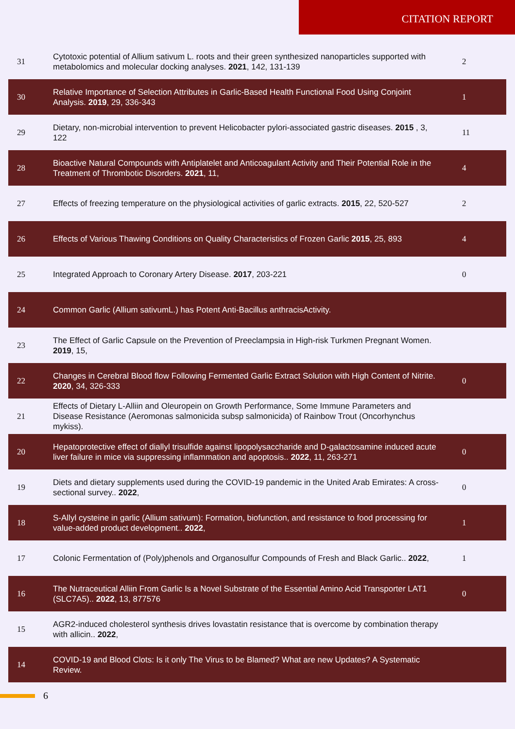CITATION REPORT
| 31 | Cytotoxic potential of Allium sativum L. roots and their green synthesized nanoparticles supported with metabolomics and molecular docking analyses. 2021 , 142, 131-139 | 2 |
| 30 | Relative Importance of Selection Attributes in Garlic-Based Health Functional Food Using Conjoint Analysis. 2019 , 29, 336-343 | 1 |
| 29 | Dietary, non-microbial intervention to prevent Helicobacter pylori-associated gastric diseases. 2015 , 3, 122 | 11 |
| 28 | Bioactive Natural Compounds with Antiplatelet and Anticoagulant Activity and Their Potential Role in the Treatment of Thrombotic Disorders. 2021 , 11, | 4 |
| 27 | Effects of freezing temperature on the physiological activities of garlic extracts. 2015 , 22, 520-527 | 2 |
| 26 | Effects of Various Thawing Conditions on Quality Characteristics of Frozen Garlic 2015 , 25, 893 | 4 |
| 25 | Integrated Approach to Coronary Artery Disease. 2017 , 203-221 | 0 |
| 24 | Common Garlic (Allium sativumL.) has Potent Anti-Bacillus anthracisActivity. | |
| 23 | The Effect of Garlic Capsule on the Prevention of Preeclampsia in High-risk Turkmen Pregnant Women. 2019 , 15, | |
| 22 | Changes in Cerebral Blood flow Following Fermented Garlic Extract Solution with High Content of Nitrite. 2020 , 34, 326-333 | 0 |
| 21 | Effects of Dietary L-Alliin and Oleuropein on Growth Performance, Some Immune Parameters and Disease Resistance (Aeromonas salmonicida subsp salmonicida) of Rainbow Trout (Oncorhynchus mykiss). | |
| 20 | Hepatoprotective effect of diallyl trisulfide against lipopolysaccharide and D-galactosamine induced acute liver failure in mice via suppressing inflammation and apoptosis.. 2022 , 11, 263-271 | 0 |
| 19 | Diets and dietary supplements used during the COVID-19 pandemic in the United Arab Emirates: A cross-sectional survey.. 2022 , | 0 |
| 18 | S-Allyl cysteine in garlic (Allium sativum): Formation, biofunction, and resistance to food processing for value-added product development.. 2022 , | 1 |
| 17 | Colonic Fermentation of (Poly)phenols and Organosulfur Compounds of Fresh and Black Garlic.. 2022 , | 1 |
| 16 | The Nutraceutical Alliin From Garlic Is a Novel Substrate of the Essential Amino Acid Transporter LAT1 (SLC7A5).. 2022 , 13, 877576 | 0 |
| 15 | AGR2-induced cholesterol synthesis drives lovastatin resistance that is overcome by combination therapy with allicin.. 2022 , | |
| 14 | COVID-19 and Blood Clots: Is it only The Virus to be Blamed? What are new Updates? A Systematic Review. | |
6